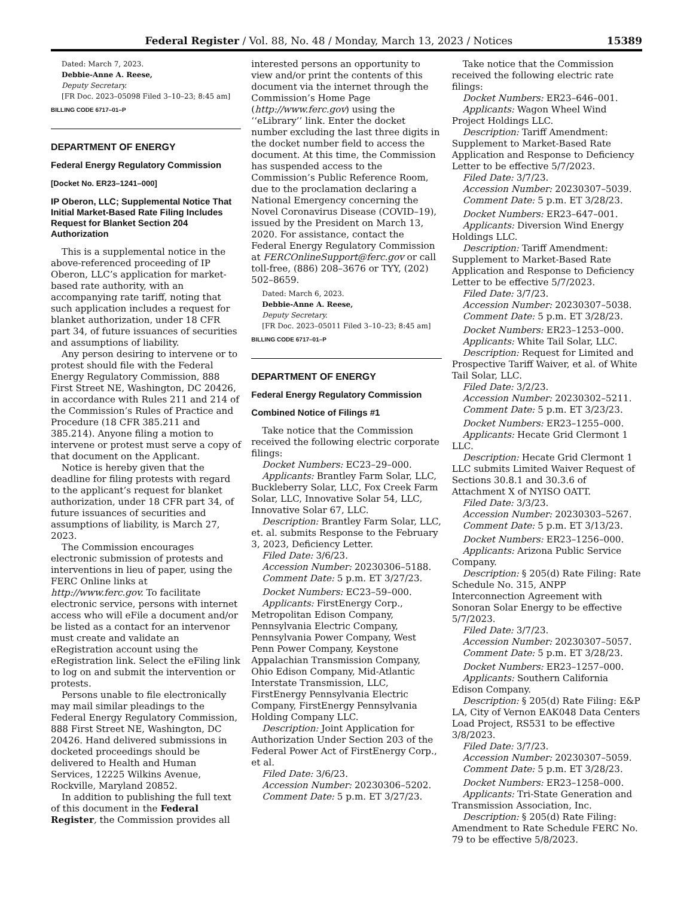Federal Register / Vol. 88, No. 48 / Monday, March 13, 2023 / Notices 15389
Dated: March 7, 2023.
Debbie-Anne A. Reese,
Deputy Secretary.
[FR Doc. 2023–05098 Filed 3–10–23; 8:45 am]
BILLING CODE 6717–01–P
DEPARTMENT OF ENERGY
Federal Energy Regulatory Commission
[Docket No. ER23–1241–000]
IP Oberon, LLC; Supplemental Notice That Initial Market-Based Rate Filing Includes Request for Blanket Section 204 Authorization
This is a supplemental notice in the above-referenced proceeding of IP Oberon, LLC’s application for market-based rate authority, with an accompanying rate tariff, noting that such application includes a request for blanket authorization, under 18 CFR part 34, of future issuances of securities and assumptions of liability.
Any person desiring to intervene or to protest should file with the Federal Energy Regulatory Commission, 888 First Street NE, Washington, DC 20426, in accordance with Rules 211 and 214 of the Commission’s Rules of Practice and Procedure (18 CFR 385.211 and 385.214). Anyone filing a motion to intervene or protest must serve a copy of that document on the Applicant.
Notice is hereby given that the deadline for filing protests with regard to the applicant’s request for blanket authorization, under 18 CFR part 34, of future issuances of securities and assumptions of liability, is March 27, 2023.
The Commission encourages electronic submission of protests and interventions in lieu of paper, using the FERC Online links at http://www.ferc.gov. To facilitate electronic service, persons with internet access who will eFile a document and/or be listed as a contact for an intervenor must create and validate an eRegistration account using the eRegistration link. Select the eFiling link to log on and submit the intervention or protests.
Persons unable to file electronically may mail similar pleadings to the Federal Energy Regulatory Commission, 888 First Street NE, Washington, DC 20426. Hand delivered submissions in docketed proceedings should be delivered to Health and Human Services, 12225 Wilkins Avenue, Rockville, Maryland 20852.
In addition to publishing the full text of this document in the Federal Register, the Commission provides all
interested persons an opportunity to view and/or print the contents of this document via the internet through the Commission’s Home Page (http://www.ferc.gov) using the ‘‘eLibrary’’ link. Enter the docket number excluding the last three digits in the docket number field to access the document. At this time, the Commission has suspended access to the Commission’s Public Reference Room, due to the proclamation declaring a National Emergency concerning the Novel Coronavirus Disease (COVID–19), issued by the President on March 13, 2020. For assistance, contact the Federal Energy Regulatory Commission at FERCOnlineSupport@ferc.gov or call toll-free, (886) 208–3676 or TYY, (202) 502–8659.
Dated: March 6, 2023.
Debbie-Anne A. Reese,
Deputy Secretary.
[FR Doc. 2023–05011 Filed 3–10–23; 8:45 am]
BILLING CODE 6717–01–P
DEPARTMENT OF ENERGY
Federal Energy Regulatory Commission
Combined Notice of Filings #1
Take notice that the Commission received the following electric corporate filings:
Docket Numbers: EC23–29–000.
Applicants: Brantley Farm Solar, LLC, Buckleberry Solar, LLC, Fox Creek Farm Solar, LLC, Innovative Solar 54, LLC, Innovative Solar 67, LLC.
Description: Brantley Farm Solar, LLC, et. al. submits Response to the February 3, 2023, Deficiency Letter.
Filed Date: 3/6/23.
Accession Number: 20230306–5188.
Comment Date: 5 p.m. ET 3/27/23.
Docket Numbers: EC23–59–000.
Applicants: FirstEnergy Corp., Metropolitan Edison Company, Pennsylvania Electric Company, Pennsylvania Power Company, West Penn Power Company, Keystone Appalachian Transmission Company, Ohio Edison Company, Mid-Atlantic Interstate Transmission, LLC, FirstEnergy Pennsylvania Electric Company, FirstEnergy Pennsylvania Holding Company LLC.
Description: Joint Application for Authorization Under Section 203 of the Federal Power Act of FirstEnergy Corp., et al.
Filed Date: 3/6/23.
Accession Number: 20230306–5202.
Comment Date: 5 p.m. ET 3/27/23.
Take notice that the Commission received the following electric rate filings:
Docket Numbers: ER23–646–001.
Applicants: Wagon Wheel Wind Project Holdings LLC.
Description: Tariff Amendment: Supplement to Market-Based Rate Application and Response to Deficiency Letter to be effective 5/7/2023.
Filed Date: 3/7/23.
Accession Number: 20230307–5039.
Comment Date: 5 p.m. ET 3/28/23.
Docket Numbers: ER23–647–001.
Applicants: Diversion Wind Energy Holdings LLC.
Description: Tariff Amendment: Supplement to Market-Based Rate Application and Response to Deficiency Letter to be effective 5/7/2023.
Filed Date: 3/7/23.
Accession Number: 20230307–5038.
Comment Date: 5 p.m. ET 3/28/23.
Docket Numbers: ER23–1253–000.
Applicants: White Tail Solar, LLC.
Description: Request for Limited and Prospective Tariff Waiver, et al. of White Tail Solar, LLC.
Filed Date: 3/2/23.
Accession Number: 20230302–5211.
Comment Date: 5 p.m. ET 3/23/23.
Docket Numbers: ER23–1255–000.
Applicants: Hecate Grid Clermont 1 LLC.
Description: Hecate Grid Clermont 1 LLC submits Limited Waiver Request of Sections 30.8.1 and 30.3.6 of Attachment X of NYISO OATT.
Filed Date: 3/3/23.
Accession Number: 20230303–5267.
Comment Date: 5 p.m. ET 3/13/23.
Docket Numbers: ER23–1256–000.
Applicants: Arizona Public Service Company.
Description: § 205(d) Rate Filing: Rate Schedule No. 315, ANPP Interconnection Agreement with Sonoran Solar Energy to be effective 5/7/2023.
Filed Date: 3/7/23.
Accession Number: 20230307–5057.
Comment Date: 5 p.m. ET 3/28/23.
Docket Numbers: ER23–1257–000.
Applicants: Southern California Edison Company.
Description: § 205(d) Rate Filing: E&P LA, City of Vernon EAK048 Data Centers Load Project, RS531 to be effective 3/8/2023.
Filed Date: 3/7/23.
Accession Number: 20230307–5059.
Comment Date: 5 p.m. ET 3/28/23.
Docket Numbers: ER23–1258–000.
Applicants: Tri-State Generation and Transmission Association, Inc.
Description: § 205(d) Rate Filing: Amendment to Rate Schedule FERC No. 79 to be effective 5/8/2023.